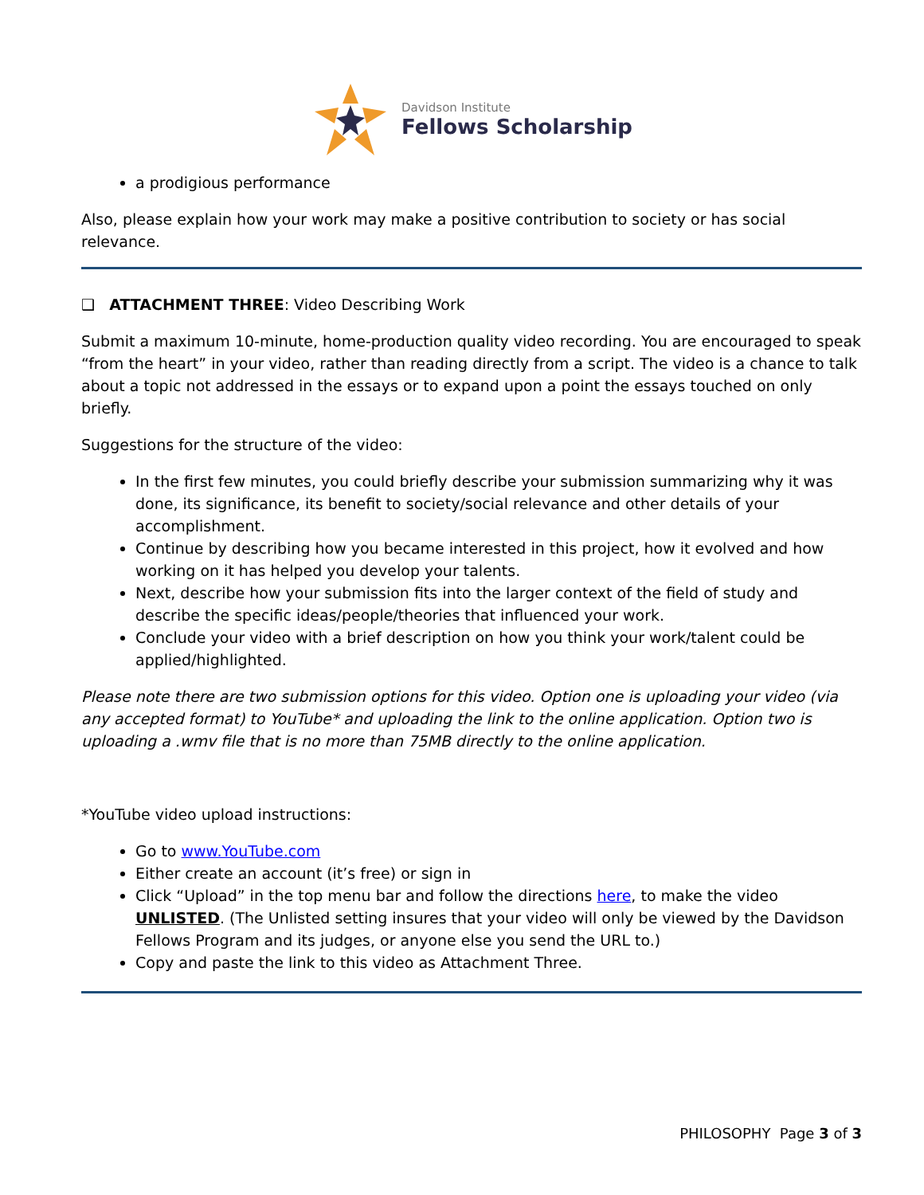Davidson Institute
Fellows Scholarship
a prodigious performance
Also, please explain how your work may make a positive contribution to society or has social relevance.
❑ ATTACHMENT THREE: Video Describing Work
Submit a maximum 10-minute, home-production quality video recording. You are encouraged to speak “from the heart” in your video, rather than reading directly from a script. The video is a chance to talk about a topic not addressed in the essays or to expand upon a point the essays touched on only briefly.
Suggestions for the structure of the video:
In the first few minutes, you could briefly describe your submission summarizing why it was done, its significance, its benefit to society/social relevance and other details of your accomplishment.
Continue by describing how you became interested in this project, how it evolved and how working on it has helped you develop your talents.
Next, describe how your submission fits into the larger context of the field of study and describe the specific ideas/people/theories that influenced your work.
Conclude your video with a brief description on how you think your work/talent could be applied/highlighted.
Please note there are two submission options for this video. Option one is uploading your video (via any accepted format) to YouTube* and uploading the link to the online application. Option two is uploading a .wmv file that is no more than 75MB directly to the online application.
*YouTube video upload instructions:
Go to www.YouTube.com
Either create an account (it’s free) or sign in
Click “Upload” in the top menu bar and follow the directions here, to make the video UNLISTED. (The Unlisted setting insures that your video will only be viewed by the Davidson Fellows Program and its judges, or anyone else you send the URL to.)
Copy and paste the link to this video as Attachment Three.
PHILOSOPHY Page 3 of 3